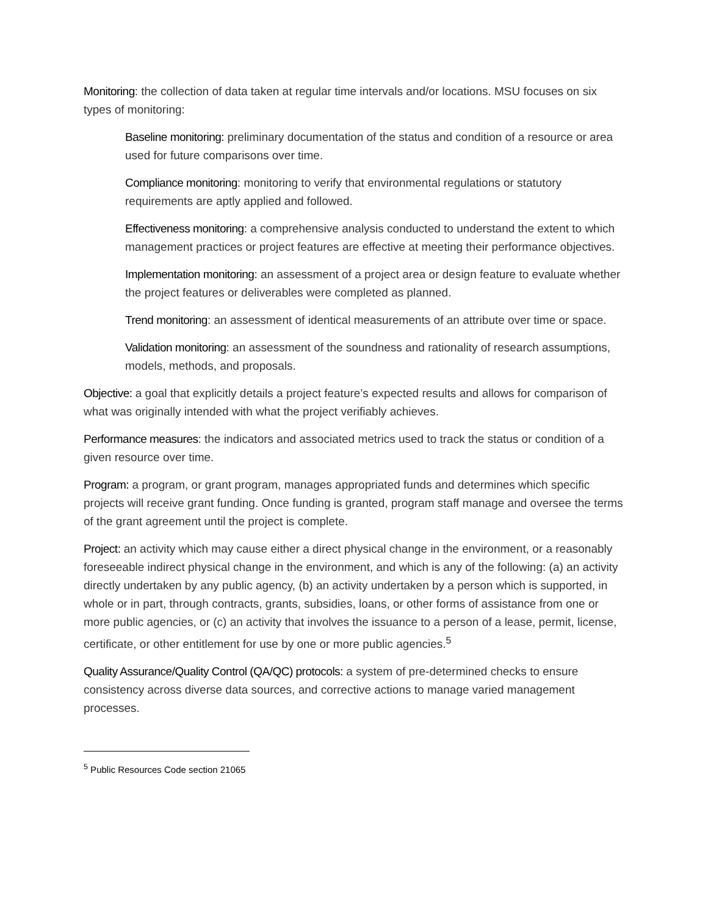Monitoring: the collection of data taken at regular time intervals and/or locations. MSU focuses on six types of monitoring:
Baseline monitoring: preliminary documentation of the status and condition of a resource or area used for future comparisons over time.
Compliance monitoring: monitoring to verify that environmental regulations or statutory requirements are aptly applied and followed.
Effectiveness monitoring: a comprehensive analysis conducted to understand the extent to which management practices or project features are effective at meeting their performance objectives.
Implementation monitoring: an assessment of a project area or design feature to evaluate whether the project features or deliverables were completed as planned.
Trend monitoring: an assessment of identical measurements of an attribute over time or space.
Validation monitoring: an assessment of the soundness and rationality of research assumptions, models, methods, and proposals.
Objective: a goal that explicitly details a project feature’s expected results and allows for comparison of what was originally intended with what the project verifiably achieves.
Performance measures: the indicators and associated metrics used to track the status or condition of a given resource over time.
Program: a program, or grant program, manages appropriated funds and determines which specific projects will receive grant funding. Once funding is granted, program staff manage and oversee the terms of the grant agreement until the project is complete.
Project: an activity which may cause either a direct physical change in the environment, or a reasonably foreseeable indirect physical change in the environment, and which is any of the following: (a) an activity directly undertaken by any public agency, (b) an activity undertaken by a person which is supported, in whole or in part, through contracts, grants, subsidies, loans, or other forms of assistance from one or more public agencies, or (c) an activity that involves the issuance to a person of a lease, permit, license, certificate, or other entitlement for use by one or more public agencies.<sup>5</sup>
Quality Assurance/Quality Control (QA/QC) protocols: a system of pre-determined checks to ensure consistency across diverse data sources, and corrective actions to manage varied management processes.
<sup>5</sup> Public Resources Code section 21065